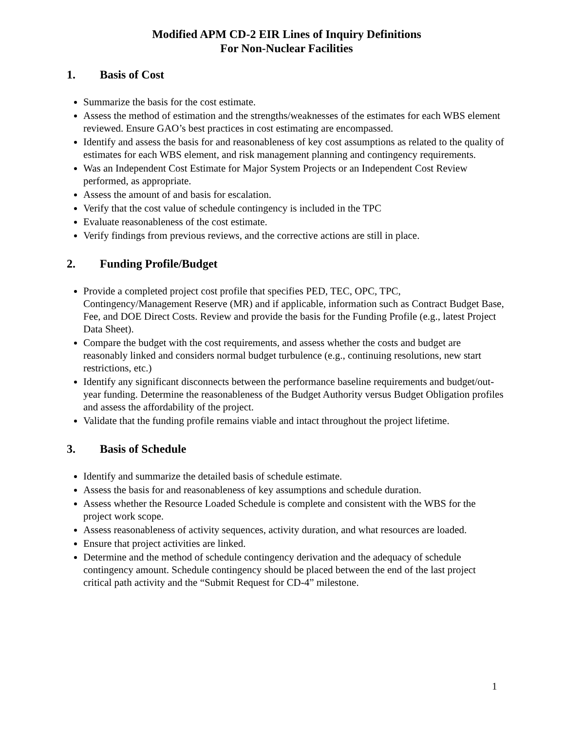Modified APM CD-2 EIR Lines of Inquiry Definitions
For Non-Nuclear Facilities
1. Basis of Cost
Summarize the basis for the cost estimate.
Assess the method of estimation and the strengths/weaknesses of the estimates for each WBS element reviewed. Ensure GAO’s best practices in cost estimating are encompassed.
Identify and assess the basis for and reasonableness of key cost assumptions as related to the quality of estimates for each WBS element, and risk management planning and contingency requirements.
Was an Independent Cost Estimate for Major System Projects or an Independent Cost Review performed, as appropriate.
Assess the amount of and basis for escalation.
Verify that the cost value of schedule contingency is included in the TPC
Evaluate reasonableness of the cost estimate.
Verify findings from previous reviews, and the corrective actions are still in place.
2. Funding Profile/Budget
Provide a completed project cost profile that specifies PED, TEC, OPC, TPC, Contingency/Management Reserve (MR) and if applicable, information such as Contract Budget Base, Fee, and DOE Direct Costs. Review and provide the basis for the Funding Profile (e.g., latest Project Data Sheet).
Compare the budget with the cost requirements, and assess whether the costs and budget are reasonably linked and considers normal budget turbulence (e.g., continuing resolutions, new start restrictions, etc.)
Identify any significant disconnects between the performance baseline requirements and budget/out-year funding. Determine the reasonableness of the Budget Authority versus Budget Obligation profiles and assess the affordability of the project.
Validate that the funding profile remains viable and intact throughout the project lifetime.
3. Basis of Schedule
Identify and summarize the detailed basis of schedule estimate.
Assess the basis for and reasonableness of key assumptions and schedule duration.
Assess whether the Resource Loaded Schedule is complete and consistent with the WBS for the project work scope.
Assess reasonableness of activity sequences, activity duration, and what resources are loaded.
Ensure that project activities are linked.
Determine and the method of schedule contingency derivation and the adequacy of schedule contingency amount. Schedule contingency should be placed between the end of the last project critical path activity and the “Submit Request for CD-4” milestone.
1